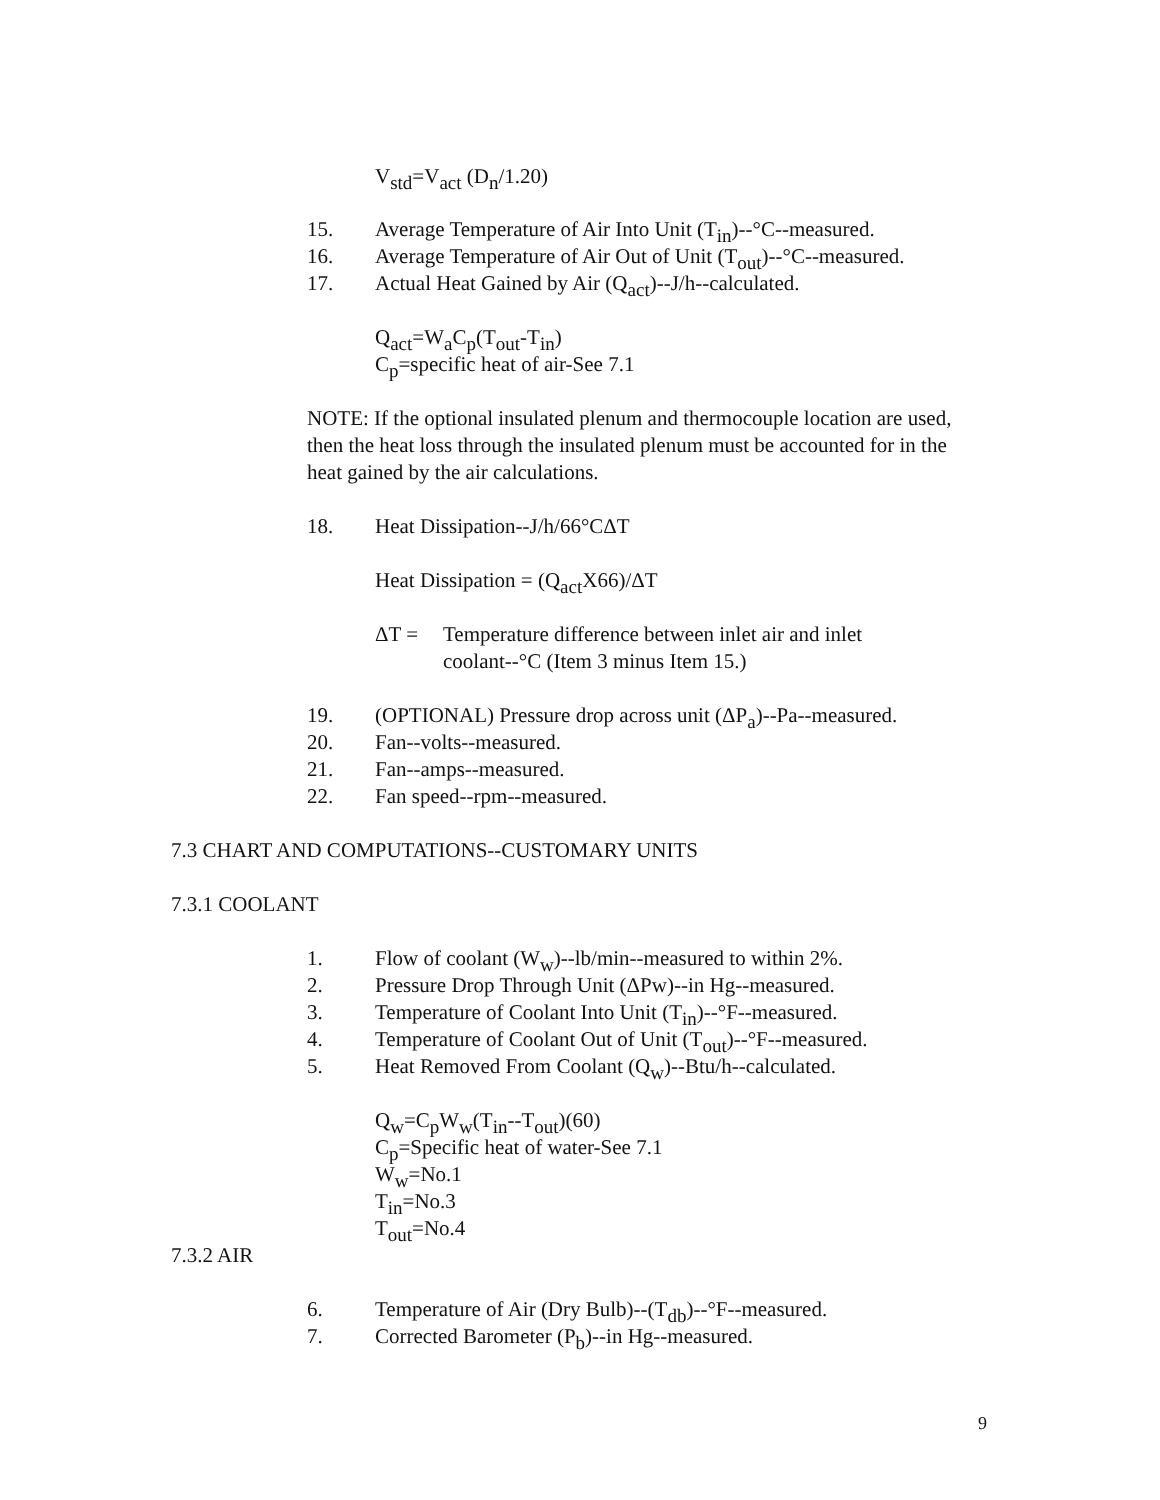V<sub>std</sub>=V<sub>act</sub> (D<sub>n</sub>/1.20)
15. Average Temperature of Air Into Unit (T<sub>in</sub>)--°C--measured.
16. Average Temperature of Air Out of Unit (T<sub>out</sub>)--°C--measured.
17. Actual Heat Gained by Air (Q<sub>act</sub>)--J/h--calculated.
Q<sub>act</sub>=W<sub>a</sub>C<sub>p</sub>(T<sub>out</sub>-T<sub>in</sub>)
C<sub>p</sub>=specific heat of air-See 7.1
NOTE: If the optional insulated plenum and thermocouple location are used, then the heat loss through the insulated plenum must be accounted for in the heat gained by the air calculations.
18. Heat Dissipation--J/h/66°CΔT
Heat Dissipation = (Q<sub>act</sub>X66)/ΔT
ΔT = Temperature difference between inlet air and inlet
coolant--°C (Item 3 minus Item 15.)
19. (OPTIONAL) Pressure drop across unit (ΔP<sub>a</sub>)--Pa--measured.
20. Fan--volts--measured.
21. Fan--amps--measured.
22. Fan speed--rpm--measured.
7.3 CHART AND COMPUTATIONS--CUSTOMARY UNITS
7.3.1 COOLANT
1. Flow of coolant (W<sub>w</sub>)--lb/min--measured to within 2%.
2. Pressure Drop Through Unit (ΔPw)--in Hg--measured.
3. Temperature of Coolant Into Unit (T<sub>in</sub>)--°F--measured.
4. Temperature of Coolant Out of Unit (T<sub>out</sub>)--°F--measured.
5. Heat Removed From Coolant (Q<sub>w</sub>)--Btu/h--calculated.
Q<sub>w</sub>=C<sub>p</sub>W<sub>w</sub>(T<sub>in</sub>--T<sub>out</sub>)(60)
C<sub>p</sub>=Specific heat of water-See 7.1
W<sub>w</sub>=No.1
T<sub>in</sub>=No.3
T<sub>out</sub>=No.4
7.3.2 AIR
6. Temperature of Air (Dry Bulb)--(T<sub>db</sub>)--°F--measured.
7. Corrected Barometer (P<sub>b</sub>)--in Hg--measured.
9